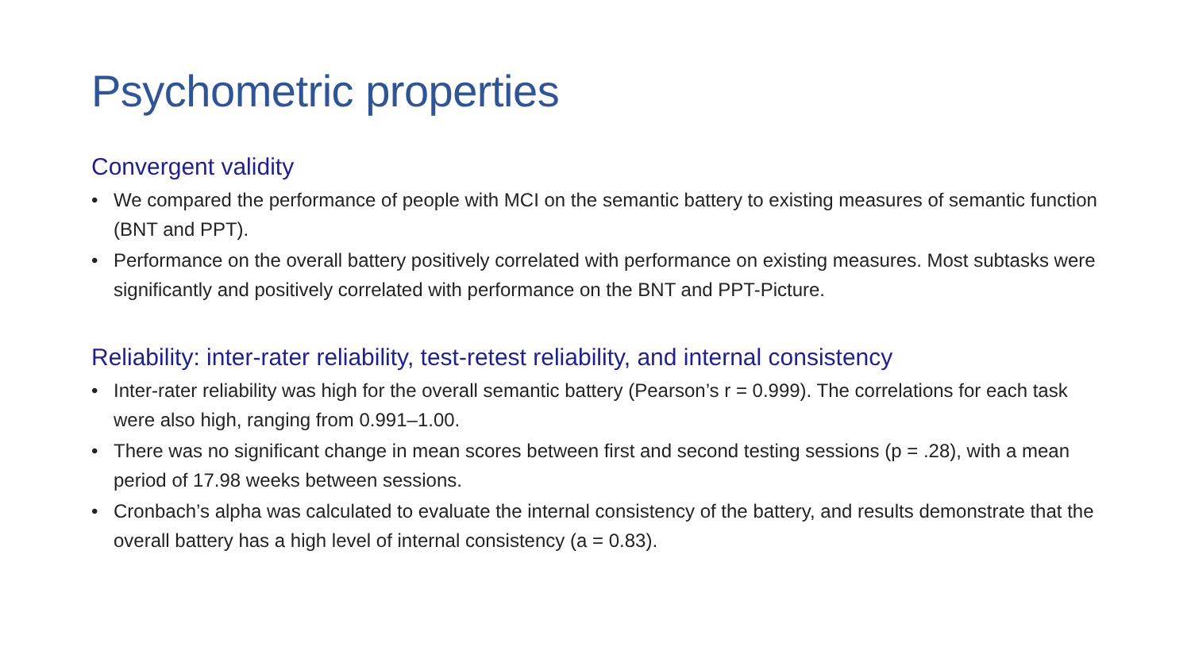Psychometric properties
Convergent validity
• We compared the performance of people with MCI on the semantic battery to existing measures of semantic function (BNT and PPT).
• Performance on the overall battery positively correlated with performance on existing measures. Most subtasks were significantly and positively correlated with performance on the BNT and PPT-Picture.
Reliability: inter-rater reliability, test-retest reliability, and internal consistency
• Inter-rater reliability was high for the overall semantic battery (Pearson’s r = 0.999). The correlations for each task were also high, ranging from 0.991–1.00.
• There was no significant change in mean scores between first and second testing sessions (p = .28), with a mean period of 17.98 weeks between sessions.
• Cronbach’s alpha was calculated to evaluate the internal consistency of the battery, and results demonstrate that the overall battery has a high level of internal consistency (a = 0.83).